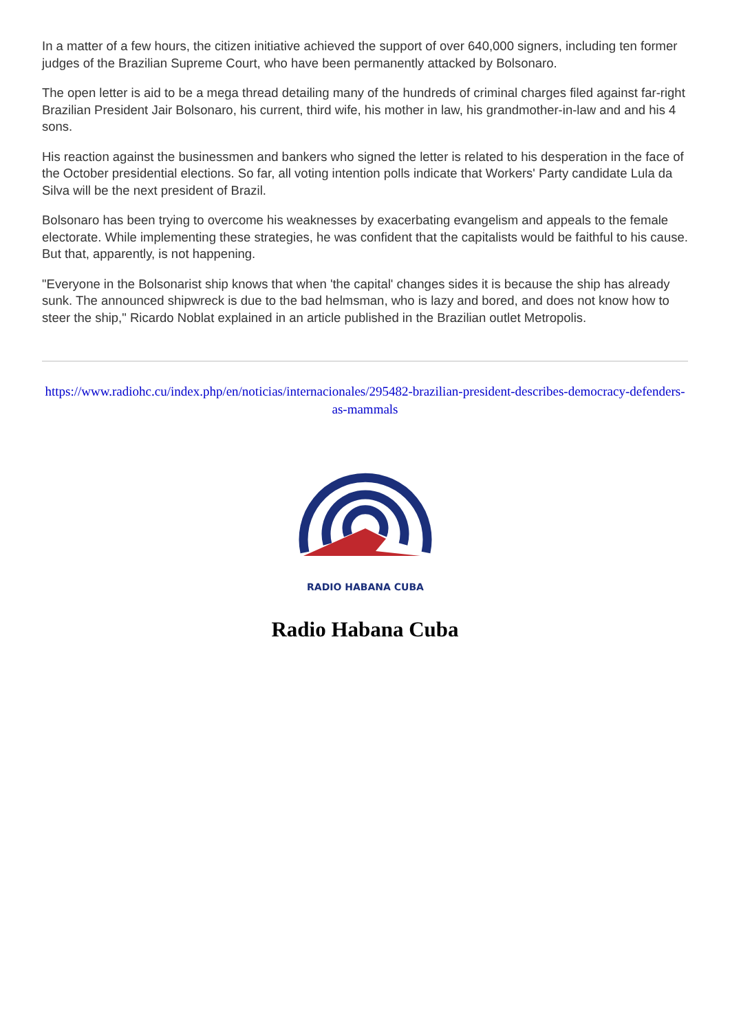In a matter of a few hours, the citizen initiative achieved the support of over 640,000 signers, including ten former judges of the Brazilian Supreme Court, who have been permanently attacked by Bolsonaro.
The open letter is aid to be a mega thread detailing many of the hundreds of criminal charges filed against far-right Brazilian President Jair Bolsonaro, his current, third wife, his mother in law, his grandmother-in-law and and his 4 sons.
His reaction against the businessmen and bankers who signed the letter is related to his desperation in the face of the October presidential elections. So far, all voting intention polls indicate that Workers' Party candidate Lula da Silva will be the next president of Brazil.
Bolsonaro has been trying to overcome his weaknesses by exacerbating evangelism and appeals to the female electorate. While implementing these strategies, he was confident that the capitalists would be faithful to his cause. But that, apparently, is not happening.
"Everyone in the Bolsonarist ship knows that when 'the capital' changes sides it is because the ship has already sunk. The announced shipwreck is due to the bad helmsman, who is lazy and bored, and does not know how to steer the ship," Ricardo Noblat explained in an article published in the Brazilian outlet Metropolis.
https://www.radiohc.cu/index.php/en/noticias/internacionales/295482-brazilian-president-describes-democracy-defenders-as-mammals
RADIO HABANA CUBA
Radio Habana Cuba